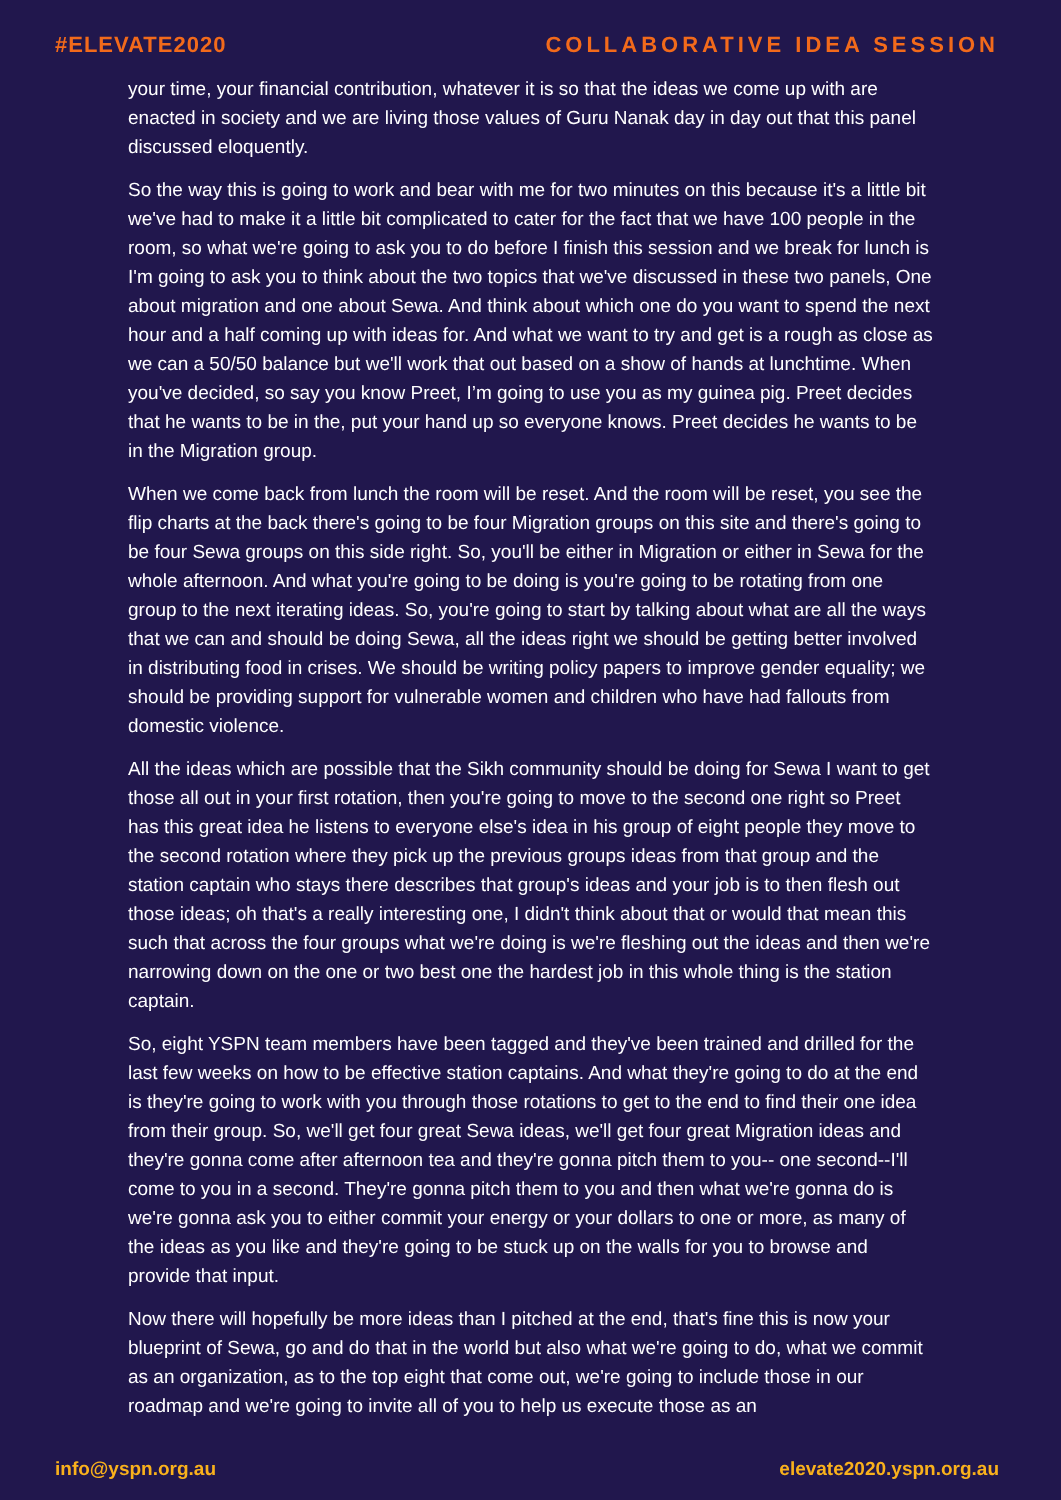#ELEVATE2020 COLLABORATIVE IDEA SESSION
your time, your financial contribution, whatever it is so that the ideas we come up with are enacted in society and we are living those values of Guru Nanak day in day out that this panel discussed eloquently.
So the way this is going to work and bear with me for two minutes on this because it's a little bit we've had to make it a little bit complicated to cater for the fact that we have 100 people in the room, so what we're going to ask you to do before I finish this session and we break for lunch is I'm going to ask you to think about the two topics that we've discussed in these two panels, One about migration and one about Sewa. And think about which one do you want to spend the next hour and a half coming up with ideas for. And what we want to try and get is a rough as close as we can a 50/50 balance but we'll work that out based on a show of hands at lunchtime. When you've decided, so say you know Preet, I’m going to use you as my guinea pig. Preet decides that he wants to be in the, put your hand up so everyone knows. Preet decides he wants to be in the Migration group.
When we come back from lunch the room will be reset. And the room will be reset, you see the flip charts at the back there's going to be four Migration groups on this site and there's going to be four Sewa groups on this side right. So, you'll be either in Migration or either in Sewa for the whole afternoon. And what you're going to be doing is you're going to be rotating from one group to the next iterating ideas. So, you're going to start by talking about what are all the ways that we can and should be doing Sewa, all the ideas right we should be getting better involved in distributing food in crises. We should be writing policy papers to improve gender equality; we should be providing support for vulnerable women and children who have had fallouts from domestic violence.
All the ideas which are possible that the Sikh community should be doing for Sewa I want to get those all out in your first rotation, then you're going to move to the second one right so Preet has this great idea he listens to everyone else's idea in his group of eight people they move to the second rotation where they pick up the previous groups ideas from that group and the station captain who stays there describes that group's ideas and your job is to then flesh out those ideas; oh that's a really interesting one, I didn't think about that or would that mean this such that across the four groups what we're doing is we're fleshing out the ideas and then we're narrowing down on the one or two best one the hardest job in this whole thing is the station captain.
So, eight YSPN team members have been tagged and they've been trained and drilled for the last few weeks on how to be effective station captains. And what they're going to do at the end is they're going to work with you through those rotations to get to the end to find their one idea from their group. So, we'll get four great Sewa ideas, we'll get four great Migration ideas and they're gonna come after afternoon tea and they're gonna pitch them to you-- one second--I'll come to you in a second. They're gonna pitch them to you and then what we're gonna do is we're gonna ask you to either commit your energy or your dollars to one or more, as many of the ideas as you like and they're going to be stuck up on the walls for you to browse and provide that input.
Now there will hopefully be more ideas than I pitched at the end, that's fine this is now your blueprint of Sewa, go and do that in the world but also what we're going to do, what we commit as an organization, as to the top eight that come out, we're going to include those in our roadmap and we're going to invite all of you to help us execute those as an
info@yspn.org.au elevate2020.yspn.org.au